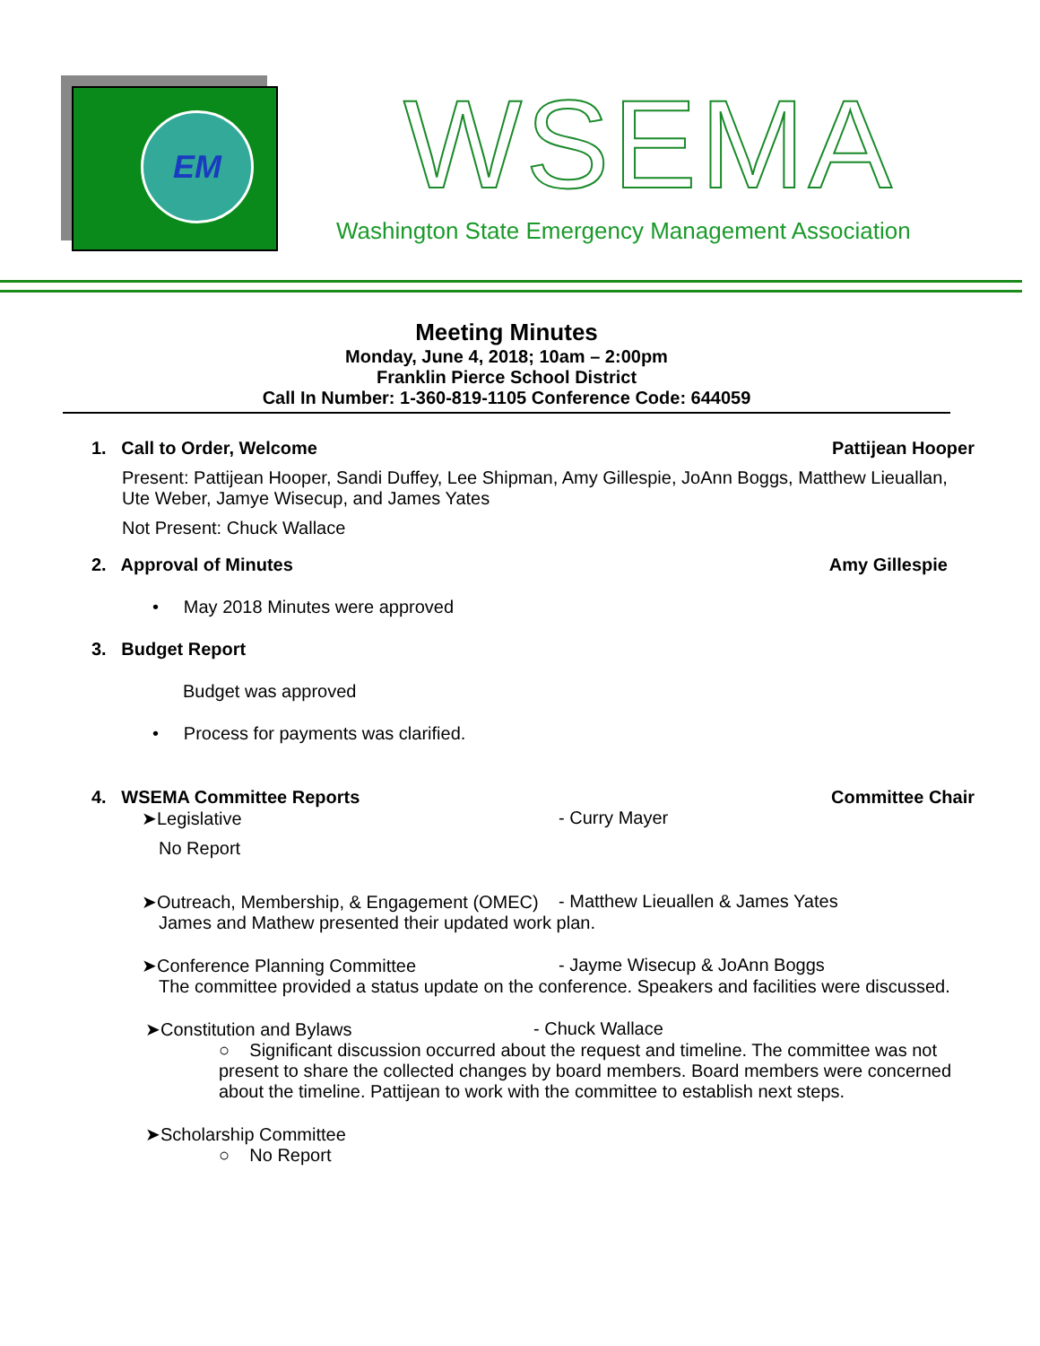EM WSEMA
Washington State Emergency Management Association
Meeting Minutes
Monday, June 4, 2018; 10am – 2:00pm
Franklin Pierce School District
Call In Number: 1-360-819-1105 Conference Code: 644059
1. Call to Order, Welcome Pattijean Hooper
Present: Pattijean Hooper, Sandi Duffey, Lee Shipman, Amy Gillespie, JoAnn Boggs, Matthew Lieuallan, Ute Weber, Jamye Wisecup, and James Yates
Not Present: Chuck Wallace
2. Approval of Minutes Amy Gillespie
• May 2018 Minutes were approved
3. Budget Report
Budget was approved
• Process for payments was clarified.
4. WSEMA Committee Reports Committee Chair
➤Legislative - Curry Mayer
No Report
➤Outreach, Membership, & Engagement (OMEC) - Matthew Lieuallen & James Yates
James and Mathew presented their updated work plan.
➤Conference Planning Committee - Jayme Wisecup & JoAnn Boggs
The committee provided a status update on the conference. Speakers and facilities were discussed.
➤Constitution and Bylaws - Chuck Wallace
○ Significant discussion occurred about the request and timeline. The committee was not present to share the collected changes by board members. Board members were concerned about the timeline. Pattijean to work with the committee to establish next steps.
➤Scholarship Committee
○ No Report